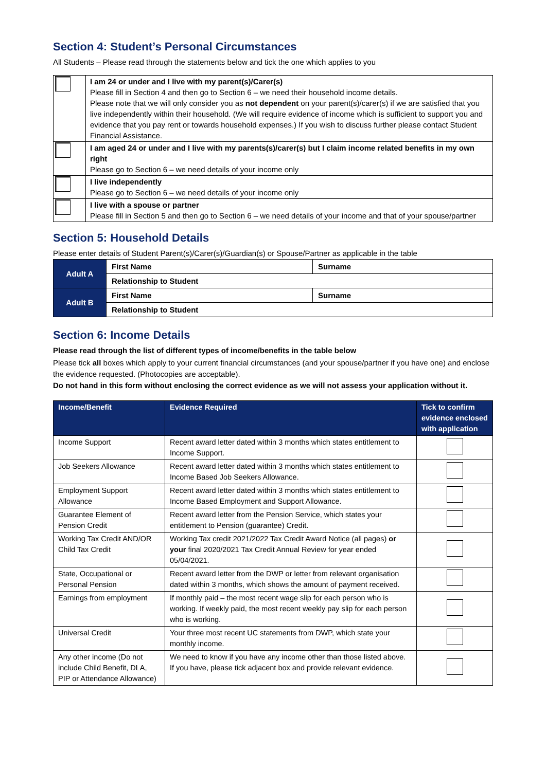Section 4: Student’s Personal Circumstances
All Students – Please read through the statements below and tick the one which applies to you
| | I am 24 or under and I live with my parent(s)/Carer(s) Please fill in Section 4 and then go to Section 6 – we need their household income details. Please note that we will only consider you as not dependent on your parent(s)/carer(s) if we are satisfied that you live independently within their household. (We will require evidence of income which is sufficient to support you and evidence that you pay rent or towards household expenses.) If you wish to discuss further please contact Student Financial Assistance. |
| | I am aged 24 or under and I live with my parents(s)/carer(s) but I claim income related benefits in my own right Please go to Section 6 – we need details of your income only |
| | I live independently Please go to Section 6 – we need details of your income only |
| | I live with a spouse or partner Please fill in Section 5 and then go to Section 6 – we need details of your income and that of your spouse/partner |
Section 5: Household Details
Please enter details of Student Parent(s)/Carer(s)/Guardian(s) or Spouse/Partner as applicable in the table
| Adult A | First Name | Surname |
| | Relationship to Student | |
| Adult B | First Name | Surname |
| | Relationship to Student | |
Section 6: Income Details
Please read through the list of different types of income/benefits in the table below
Please tick all boxes which apply to your current financial circumstances (and your spouse/partner if you have one) and enclose the evidence requested. (Photocopies are acceptable).
Do not hand in this form without enclosing the correct evidence as we will not assess your application without it.
| Income/Benefit | Evidence Required | Tick to confirm evidence enclosed with application |
| --- | --- | --- |
| Income Support | Recent award letter dated within 3 months which states entitlement to Income Support. | |
| Job Seekers Allowance | Recent award letter dated within 3 months which states entitlement to Income Based Job Seekers Allowance. | |
| Employment Support Allowance | Recent award letter dated within 3 months which states entitlement to Income Based Employment and Support Allowance. | |
| Guarantee Element of Pension Credit | Recent award letter from the Pension Service, which states your entitlement to Pension (guarantee) Credit. | |
| Working Tax Credit AND/OR Child Tax Credit | Working Tax credit 2021/2022 Tax Credit Award Notice (all pages) or your final 2020/2021 Tax Credit Annual Review for year ended 05/04/2021. | |
| State, Occupational or Personal Pension | Recent award letter from the DWP or letter from relevant organisation dated within 3 months, which shows the amount of payment received. | |
| Earnings from employment | If monthly paid – the most recent wage slip for each person who is working. If weekly paid, the most recent weekly pay slip for each person who is working. | |
| Universal Credit | Your three most recent UC statements from DWP, which state your monthly income. | |
| Any other income (Do not include Child Benefit, DLA, PIP or Attendance Allowance) | We need to know if you have any income other than those listed above. If you have, please tick adjacent box and provide relevant evidence. | |